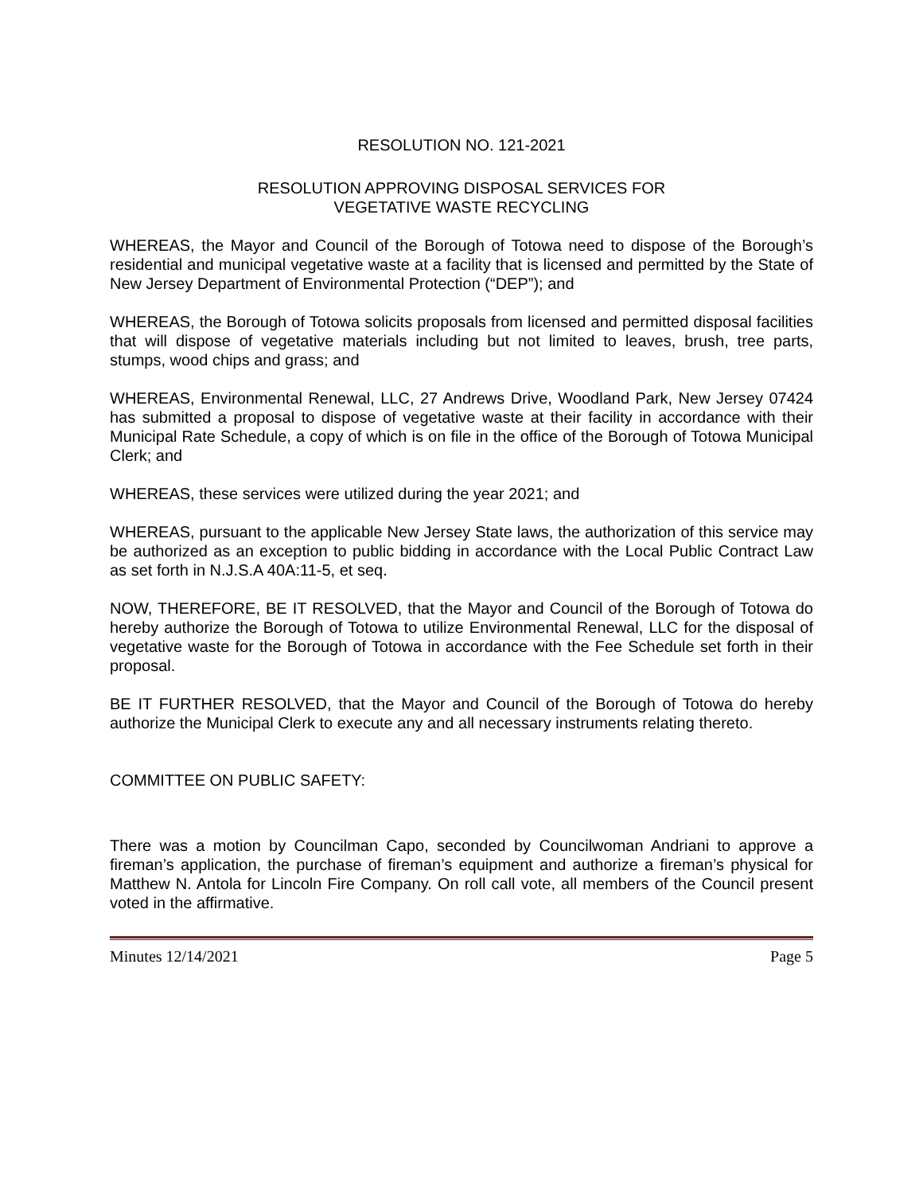RESOLUTION NO. 121-2021
RESOLUTION APPROVING DISPOSAL SERVICES FOR
VEGETATIVE WASTE RECYCLING
WHEREAS, the Mayor and Council of the Borough of Totowa need to dispose of the Borough’s residential and municipal vegetative waste at a facility that is licensed and permitted by the State of New Jersey Department of Environmental Protection (“DEP”); and
WHEREAS, the Borough of Totowa solicits proposals from licensed and permitted disposal facilities that will dispose of vegetative materials including but not limited to leaves, brush, tree parts, stumps, wood chips and grass; and
WHEREAS, Environmental Renewal, LLC, 27 Andrews Drive, Woodland Park, New Jersey 07424 has submitted a proposal to dispose of vegetative waste at their facility in accordance with their Municipal Rate Schedule, a copy of which is on file in the office of the Borough of Totowa Municipal Clerk; and
WHEREAS, these services were utilized during the year 2021; and
WHEREAS, pursuant to the applicable New Jersey State laws, the authorization of this service may be authorized as an exception to public bidding in accordance with the Local Public Contract Law as set forth in N.J.S.A 40A:11-5, et seq.
NOW, THEREFORE, BE IT RESOLVED, that the Mayor and Council of the Borough of Totowa do hereby authorize the Borough of Totowa to utilize Environmental Renewal, LLC for the disposal of vegetative waste for the Borough of Totowa in accordance with the Fee Schedule set forth in their proposal.
BE IT FURTHER RESOLVED, that the Mayor and Council of the Borough of Totowa do hereby authorize the Municipal Clerk to execute any and all necessary instruments relating thereto.
COMMITTEE ON PUBLIC SAFETY:
There was a motion by Councilman Capo, seconded by Councilwoman Andriani to approve a fireman’s application, the purchase of fireman’s equipment and authorize a fireman’s physical for Matthew N. Antola for Lincoln Fire Company. On roll call vote, all members of the Council present voted in the affirmative.
Minutes 12/14/2021 Page 5